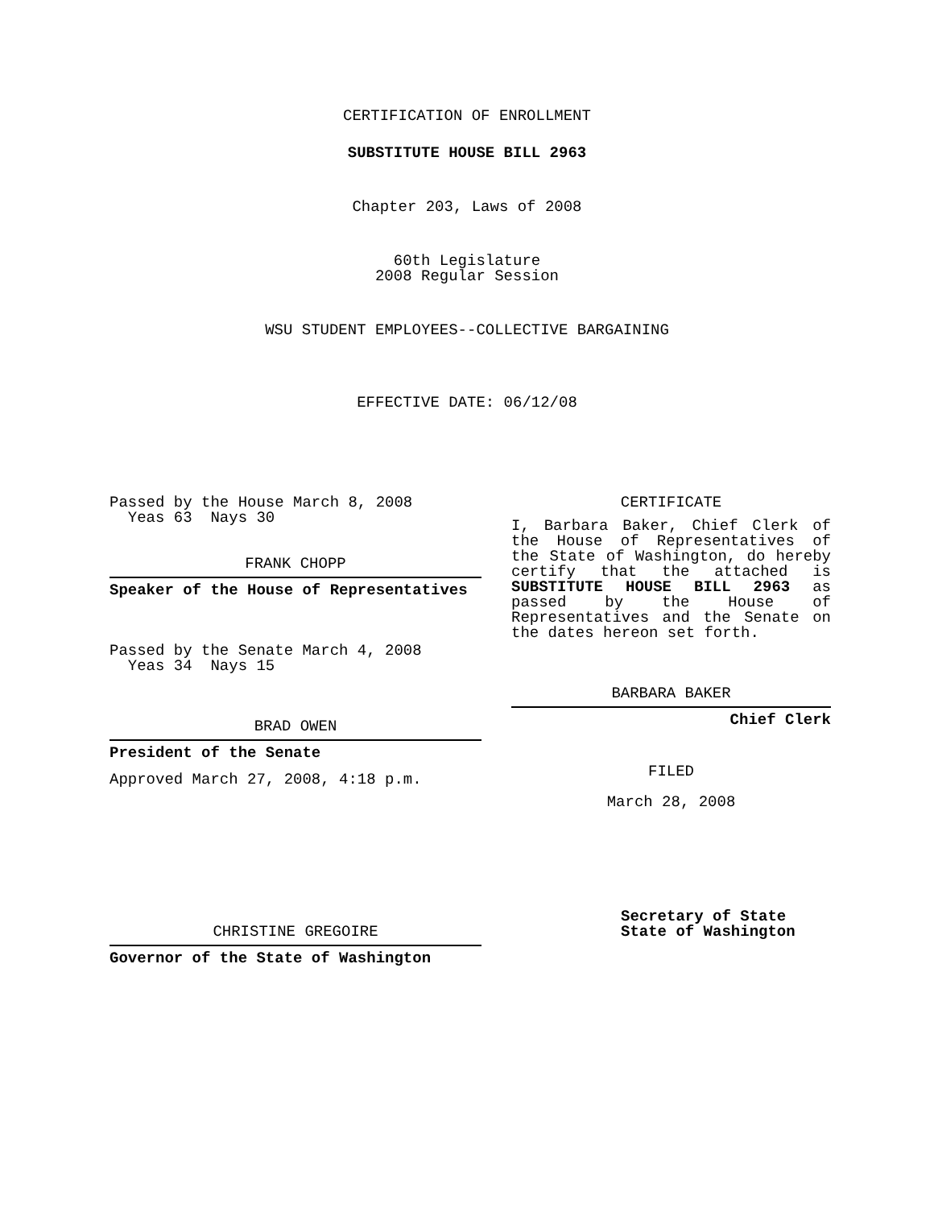CERTIFICATION OF ENROLLMENT
SUBSTITUTE HOUSE BILL 2963
Chapter 203, Laws of 2008
60th Legislature
2008 Regular Session
WSU STUDENT EMPLOYEES--COLLECTIVE BARGAINING
EFFECTIVE DATE: 06/12/08
Passed by the House March 8, 2008
Yeas 63 Nays 30
FRANK CHOPP
Speaker of the House of Representatives
Passed by the Senate March 4, 2008
Yeas 34 Nays 15
BRAD OWEN
President of the Senate
Approved March 27, 2008, 4:18 p.m.
CHRISTINE GREGOIRE
Governor of the State of Washington
CERTIFICATE
I, Barbara Baker, Chief Clerk of the House of Representatives of the State of Washington, do hereby certify that the attached is SUBSTITUTE HOUSE BILL 2963 as passed by the House of Representatives and the Senate on
the dates hereon set forth.
BARBARA BAKER
Chief Clerk
FILED
March 28, 2008
Secretary of State
State of Washington